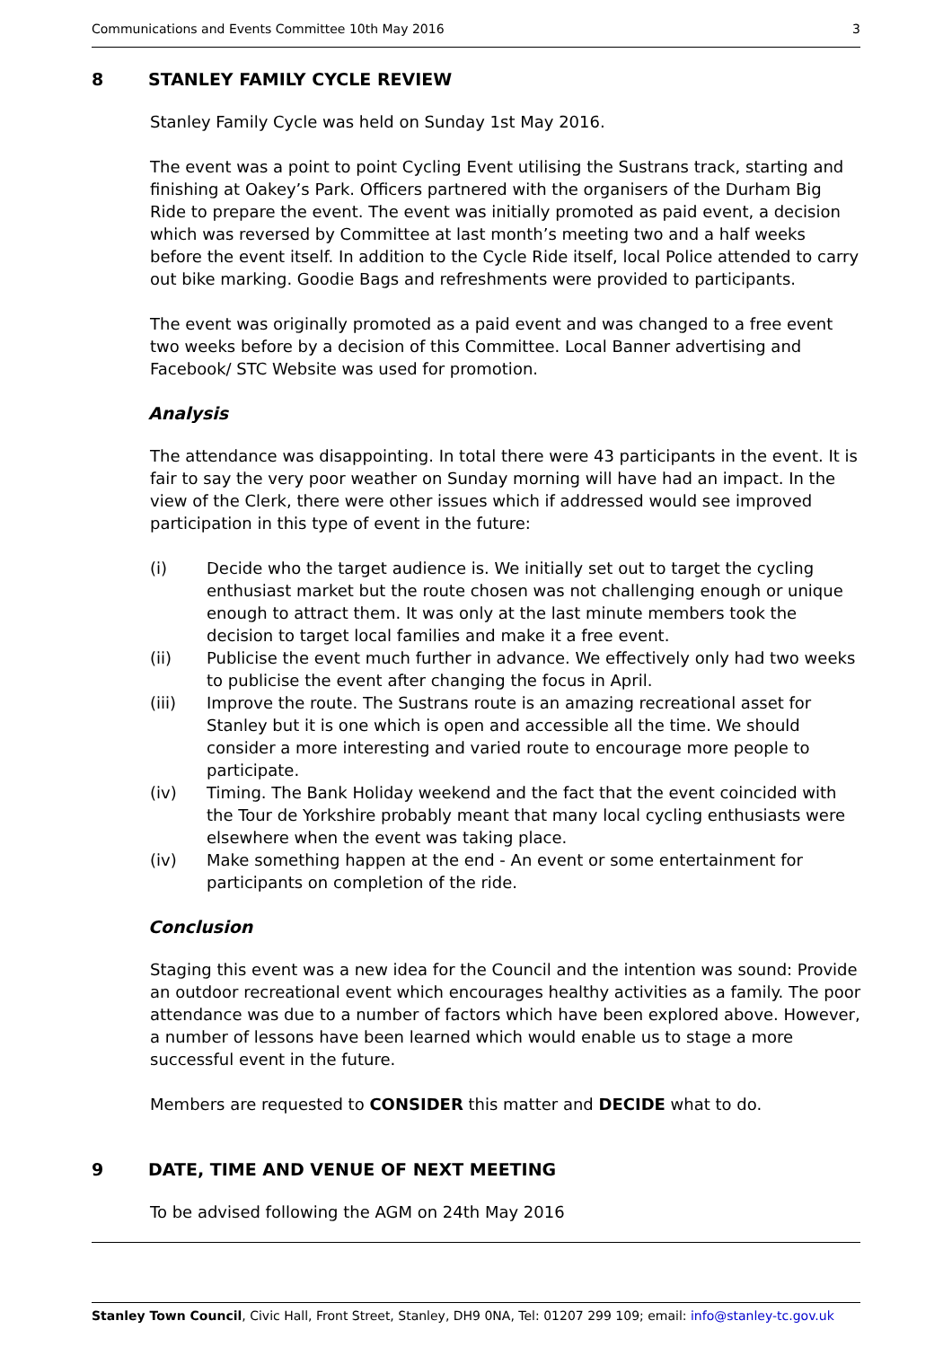Communications and Events Committee 10th May 2016 3
8 STANLEY FAMILY CYCLE REVIEW
Stanley Family Cycle was held on Sunday 1st May 2016.
The event was a point to point Cycling Event utilising the Sustrans track, starting and finishing at Oakey’s Park. Officers partnered with the organisers of the Durham Big Ride to prepare the event. The event was initially promoted as paid event, a decision which was reversed by Committee at last month’s meeting two and a half weeks before the event itself. In addition to the Cycle Ride itself, local Police attended to carry out bike marking. Goodie Bags and refreshments were provided to participants.
The event was originally promoted as a paid event and was changed to a free event two weeks before by a decision of this Committee. Local Banner advertising and Facebook/ STC Website was used for promotion.
Analysis
The attendance was disappointing. In total there were 43 participants in the event. It is fair to say the very poor weather on Sunday morning will have had an impact. In the view of the Clerk, there were other issues which if addressed would see improved participation in this type of event in the future:
(i) Decide who the target audience is. We initially set out to target the cycling enthusiast market but the route chosen was not challenging enough or unique enough to attract them. It was only at the last minute members took the decision to target local families and make it a free event.
(ii) Publicise the event much further in advance. We effectively only had two weeks to publicise the event after changing the focus in April.
(iii) Improve the route. The Sustrans route is an amazing recreational asset for Stanley but it is one which is open and accessible all the time. We should consider a more interesting and varied route to encourage more people to participate.
(iv) Timing. The Bank Holiday weekend and the fact that the event coincided with the Tour de Yorkshire probably meant that many local cycling enthusiasts were elsewhere when the event was taking place.
(iv) Make something happen at the end - An event or some entertainment for participants on completion of the ride.
Conclusion
Staging this event was a new idea for the Council and the intention was sound: Provide an outdoor recreational event which encourages healthy activities as a family. The poor attendance was due to a number of factors which have been explored above. However, a number of lessons have been learned which would enable us to stage a more successful event in the future.
Members are requested to CONSIDER this matter and DECIDE what to do.
9 DATE, TIME AND VENUE OF NEXT MEETING
To be advised following the AGM on 24th May 2016
Stanley Town Council, Civic Hall, Front Street, Stanley, DH9 0NA, Tel: 01207 299 109; email: info@stanley-tc.gov.uk